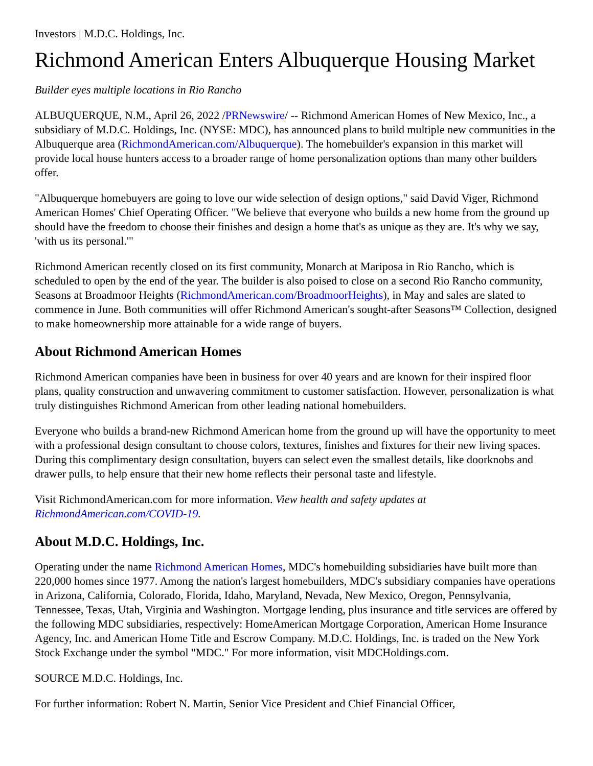Investors | M.D.C. Holdings, Inc.
Richmond American Enters Albuquerque Housing Market
Builder eyes multiple locations in Rio Rancho
ALBUQUERQUE, N.M., April 26, 2022 /PRNewswire/ -- Richmond American Homes of New Mexico, Inc., a subsidiary of M.D.C. Holdings, Inc. (NYSE: MDC), has announced plans to build multiple new communities in the Albuquerque area (RichmondAmerican.com/Albuquerque). The homebuilder's expansion in this market will provide local house hunters access to a broader range of home personalization options than many other builders offer.
"Albuquerque homebuyers are going to love our wide selection of design options," said David Viger, Richmond American Homes' Chief Operating Officer. "We believe that everyone who builds a new home from the ground up should have the freedom to choose their finishes and design a home that's as unique as they are. It's why we say, 'with us its personal.'"
Richmond American recently closed on its first community, Monarch at Mariposa in Rio Rancho, which is scheduled to open by the end of the year. The builder is also poised to close on a second Rio Rancho community, Seasons at Broadmoor Heights (RichmondAmerican.com/BroadmoorHeights), in May and sales are slated to commence in June. Both communities will offer Richmond American's sought-after Seasons™ Collection, designed to make homeownership more attainable for a wide range of buyers.
About Richmond American Homes
Richmond American companies have been in business for over 40 years and are known for their inspired floor plans, quality construction and unwavering commitment to customer satisfaction. However, personalization is what truly distinguishes Richmond American from other leading national homebuilders.
Everyone who builds a brand-new Richmond American home from the ground up will have the opportunity to meet with a professional design consultant to choose colors, textures, finishes and fixtures for their new living spaces. During this complimentary design consultation, buyers can select even the smallest details, like doorknobs and drawer pulls, to help ensure that their new home reflects their personal taste and lifestyle.
Visit RichmondAmerican.com for more information. View health and safety updates at
RichmondAmerican.com/COVID-19.
About M.D.C. Holdings, Inc.
Operating under the name Richmond American Homes, MDC's homebuilding subsidiaries have built more than 220,000 homes since 1977. Among the nation's largest homebuilders, MDC's subsidiary companies have operations in Arizona, California, Colorado, Florida, Idaho, Maryland, Nevada, New Mexico, Oregon, Pennsylvania, Tennessee, Texas, Utah, Virginia and Washington. Mortgage lending, plus insurance and title services are offered by the following MDC subsidiaries, respectively: HomeAmerican Mortgage Corporation, American Home Insurance Agency, Inc. and American Home Title and Escrow Company. M.D.C. Holdings, Inc. is traded on the New York Stock Exchange under the symbol "MDC." For more information, visit MDCHoldings.com.
SOURCE M.D.C. Holdings, Inc.
For further information: Robert N. Martin, Senior Vice President and Chief Financial Officer,